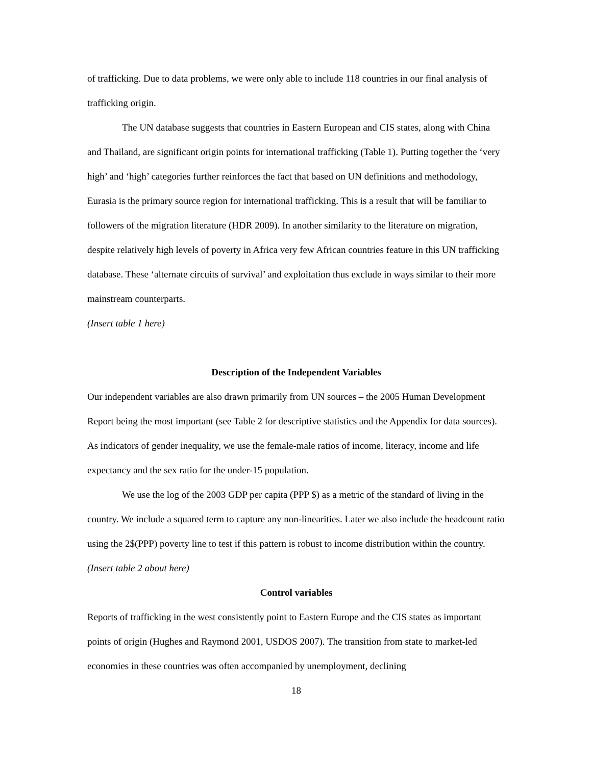of trafficking. Due to data problems, we were only able to include 118 countries in our final analysis of trafficking origin.
The UN database suggests that countries in Eastern European and CIS states, along with China and Thailand, are significant origin points for international trafficking (Table 1). Putting together the ‘very high’ and ‘high’ categories further reinforces the fact that based on UN definitions and methodology, Eurasia is the primary source region for international trafficking. This is a result that will be familiar to followers of the migration literature (HDR 2009). In another similarity to the literature on migration, despite relatively high levels of poverty in Africa very few African countries feature in this UN trafficking database. These ‘alternate circuits of survival’ and exploitation thus exclude in ways similar to their more mainstream counterparts.
(Insert table 1 here)
Description of the Independent Variables
Our independent variables are also drawn primarily from UN sources – the 2005 Human Development Report being the most important (see Table 2 for descriptive statistics and the Appendix for data sources). As indicators of gender inequality, we use the female-male ratios of income, literacy, income and life expectancy and the sex ratio for the under-15 population.
We use the log of the 2003 GDP per capita (PPP $) as a metric of the standard of living in the country. We include a squared term to capture any non-linearities. Later we also include the headcount ratio using the 2$(PPP) poverty line to test if this pattern is robust to income distribution within the country.
(Insert table 2 about here)
Control variables
Reports of trafficking in the west consistently point to Eastern Europe and the CIS states as important points of origin (Hughes and Raymond 2001, USDOS 2007). The transition from state to market-led economies in these countries was often accompanied by unemployment, declining
18